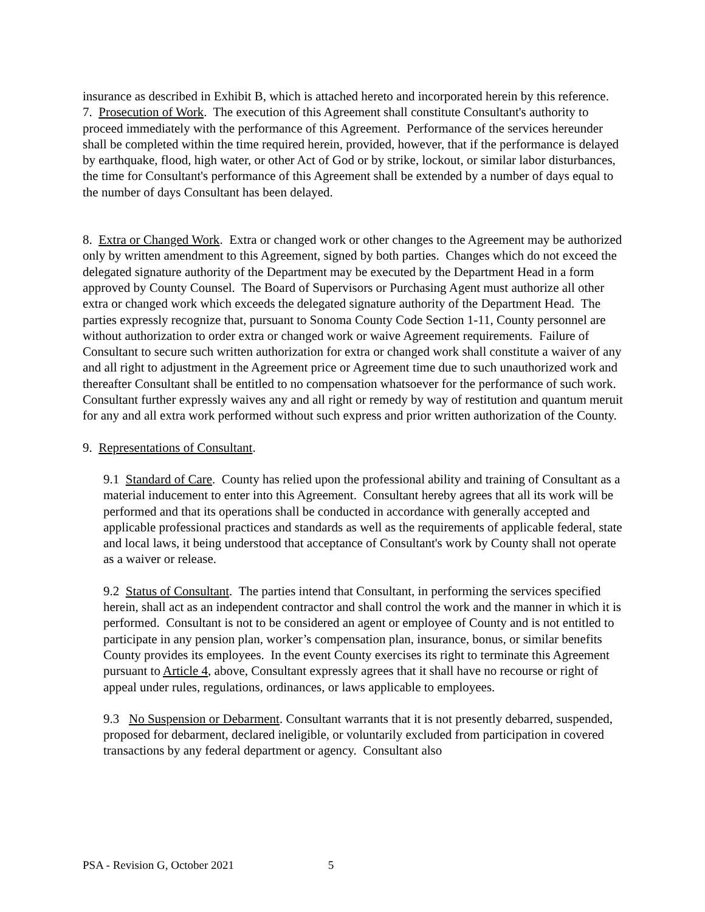insurance as described in Exhibit B, which is attached hereto and incorporated herein by this reference.
7. Prosecution of Work. The execution of this Agreement shall constitute Consultant's authority to proceed immediately with the performance of this Agreement. Performance of the services hereunder shall be completed within the time required herein, provided, however, that if the performance is delayed by earthquake, flood, high water, or other Act of God or by strike, lockout, or similar labor disturbances, the time for Consultant's performance of this Agreement shall be extended by a number of days equal to the number of days Consultant has been delayed.
8. Extra or Changed Work. Extra or changed work or other changes to the Agreement may be authorized only by written amendment to this Agreement, signed by both parties. Changes which do not exceed the delegated signature authority of the Department may be executed by the Department Head in a form approved by County Counsel. The Board of Supervisors or Purchasing Agent must authorize all other extra or changed work which exceeds the delegated signature authority of the Department Head. The parties expressly recognize that, pursuant to Sonoma County Code Section 1-11, County personnel are without authorization to order extra or changed work or waive Agreement requirements. Failure of Consultant to secure such written authorization for extra or changed work shall constitute a waiver of any and all right to adjustment in the Agreement price or Agreement time due to such unauthorized work and thereafter Consultant shall be entitled to no compensation whatsoever for the performance of such work. Consultant further expressly waives any and all right or remedy by way of restitution and quantum meruit for any and all extra work performed without such express and prior written authorization of the County.
9. Representations of Consultant.
9.1 Standard of Care. County has relied upon the professional ability and training of Consultant as a material inducement to enter into this Agreement. Consultant hereby agrees that all its work will be performed and that its operations shall be conducted in accordance with generally accepted and applicable professional practices and standards as well as the requirements of applicable federal, state and local laws, it being understood that acceptance of Consultant's work by County shall not operate as a waiver or release.
9.2 Status of Consultant. The parties intend that Consultant, in performing the services specified herein, shall act as an independent contractor and shall control the work and the manner in which it is performed. Consultant is not to be considered an agent or employee of County and is not entitled to participate in any pension plan, worker’s compensation plan, insurance, bonus, or similar benefits County provides its employees. In the event County exercises its right to terminate this Agreement pursuant to Article 4, above, Consultant expressly agrees that it shall have no recourse or right of appeal under rules, regulations, ordinances, or laws applicable to employees.
9.3 No Suspension or Debarment. Consultant warrants that it is not presently debarred, suspended, proposed for debarment, declared ineligible, or voluntarily excluded from participation in covered transactions by any federal department or agency. Consultant also
PSA - Revision G, October 2021 5